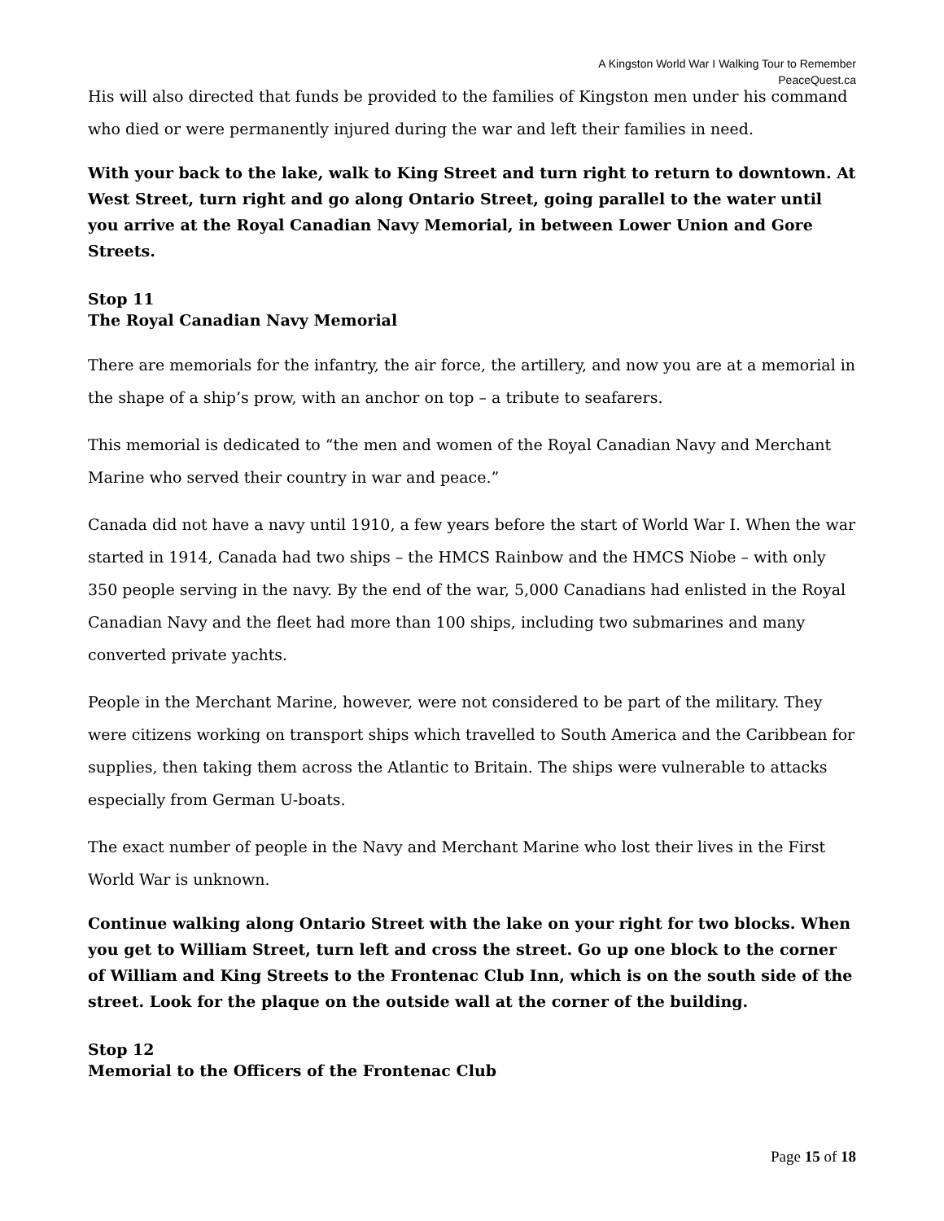A Kingston World War I Walking Tour to Remember
PeaceQuest.ca
His will also directed that funds be provided to the families of Kingston men under his command who died or were permanently injured during the war and left their families in need.
With your back to the lake, walk to King Street and turn right to return to downtown. At West Street, turn right and go along Ontario Street, going parallel to the water until you arrive at the Royal Canadian Navy Memorial, in between Lower Union and Gore Streets.
Stop 11
The Royal Canadian Navy Memorial
There are memorials for the infantry, the air force, the artillery, and now you are at a memorial in the shape of a ship’s prow, with an anchor on top – a tribute to seafarers.
This memorial is dedicated to “the men and women of the Royal Canadian Navy and Merchant Marine who served their country in war and peace.”
Canada did not have a navy until 1910, a few years before the start of World War I. When the war started in 1914, Canada had two ships – the HMCS Rainbow and the HMCS Niobe – with only 350 people serving in the navy. By the end of the war, 5,000 Canadians had enlisted in the Royal Canadian Navy and the fleet had more than 100 ships, including two submarines and many converted private yachts.
People in the Merchant Marine, however, were not considered to be part of the military. They were citizens working on transport ships which travelled to South America and the Caribbean for supplies, then taking them across the Atlantic to Britain. The ships were vulnerable to attacks especially from German U-boats.
The exact number of people in the Navy and Merchant Marine who lost their lives in the First World War is unknown.
Continue walking along Ontario Street with the lake on your right for two blocks. When you get to William Street, turn left and cross the street. Go up one block to the corner of William and King Streets to the Frontenac Club Inn, which is on the south side of the street. Look for the plaque on the outside wall at the corner of the building.
Stop 12
Memorial to the Officers of the Frontenac Club
Page 15 of 18